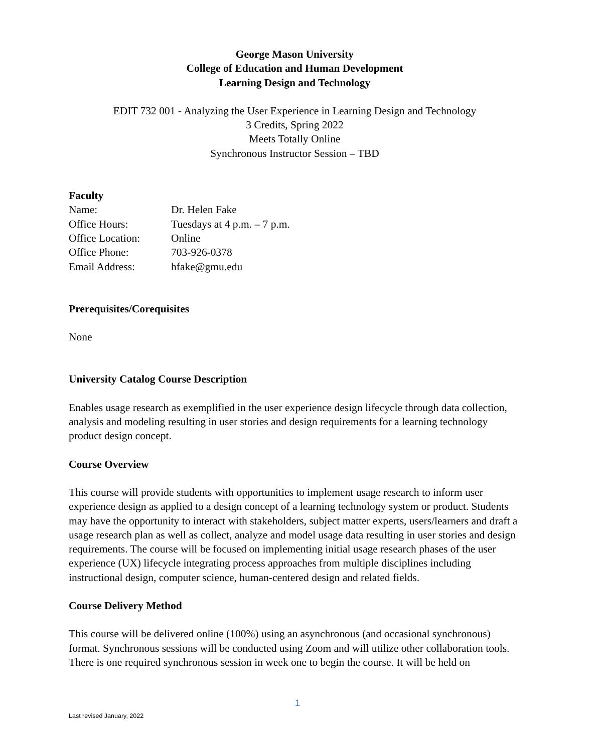George Mason University
College of Education and Human Development
Learning Design and Technology
EDIT 732 001 - Analyzing the User Experience in Learning Design and Technology
3 Credits, Spring 2022
Meets Totally Online
Synchronous Instructor Session – TBD
Faculty
| Name: | Dr. Helen Fake |
| Office Hours: | Tuesdays at 4 p.m. – 7 p.m. |
| Office Location: | Online |
| Office Phone: | 703-926-0378 |
| Email Address: | hfake@gmu.edu |
Prerequisites/Corequisites
None
University Catalog Course Description
Enables usage research as exemplified in the user experience design lifecycle through data collection, analysis and modeling resulting in user stories and design requirements for a learning technology product design concept.
Course Overview
This course will provide students with opportunities to implement usage research to inform user experience design as applied to a design concept of a learning technology system or product. Students may have the opportunity to interact with stakeholders, subject matter experts, users/learners and draft a usage research plan as well as collect, analyze and model usage data resulting in user stories and design requirements. The course will be focused on implementing initial usage research phases of the user experience (UX) lifecycle integrating process approaches from multiple disciplines including instructional design, computer science, human-centered design and related fields.
Course Delivery Method
This course will be delivered online (100%) using an asynchronous (and occasional synchronous) format. Synchronous sessions will be conducted using Zoom and will utilize other collaboration tools. There is one required synchronous session in week one to begin the course. It will be held on
1
Last revised January, 2022